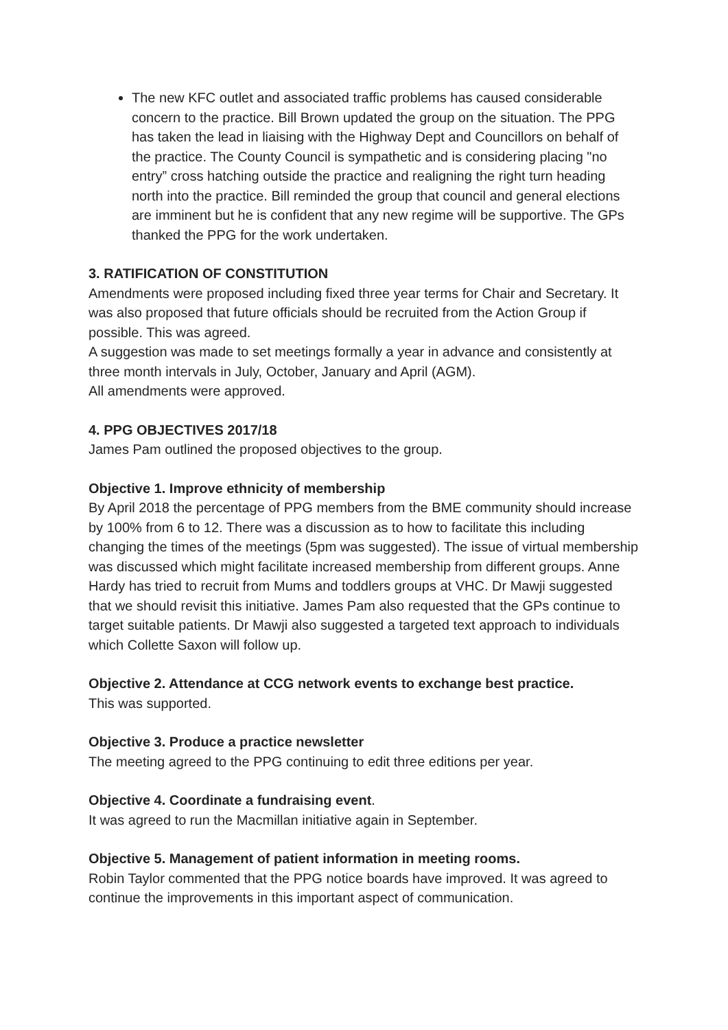The new KFC outlet and associated traffic problems has caused considerable concern to the practice. Bill Brown updated the group on the situation. The PPG has taken the lead in liaising with the Highway Dept and Councillors on behalf of the practice. The County Council is sympathetic and is considering placing "no entry” cross hatching outside the practice and realigning the right turn heading north into the practice. Bill reminded the group that council and general elections are imminent but he is confident that any new regime will be supportive. The GPs thanked the PPG for the work undertaken.
3. RATIFICATION OF CONSTITUTION
Amendments were proposed including fixed three year terms for Chair and Secretary. It was also proposed that future officials should be recruited from the Action Group if possible. This was agreed.
A suggestion was made to set meetings formally a year in advance and consistently at three month intervals in July, October, January and April (AGM).
All amendments were approved.
4. PPG OBJECTIVES 2017/18
James Pam outlined the proposed objectives to the group.
Objective 1. Improve ethnicity of membership
By April 2018 the percentage of PPG members from the BME community should increase by 100% from 6 to 12. There was a discussion as to how to facilitate this including changing the times of the meetings (5pm was suggested). The issue of virtual membership was discussed which might facilitate increased membership from different groups. Anne Hardy has tried to recruit from Mums and toddlers groups at VHC. Dr Mawji suggested that we should revisit this initiative. James Pam also requested that the GPs continue to target suitable patients. Dr Mawji also suggested a targeted text approach to individuals which Collette Saxon will follow up.
Objective 2. Attendance at CCG network events to exchange best practice.
This was supported.
Objective 3. Produce a practice newsletter
The meeting agreed to the PPG continuing to edit three editions per year.
Objective 4. Coordinate a fundraising event.
It was agreed to run the Macmillan initiative again in September.
Objective 5. Management of patient information in meeting rooms.
Robin Taylor commented that the PPG notice boards have improved. It was agreed to continue the improvements in this important aspect of communication.